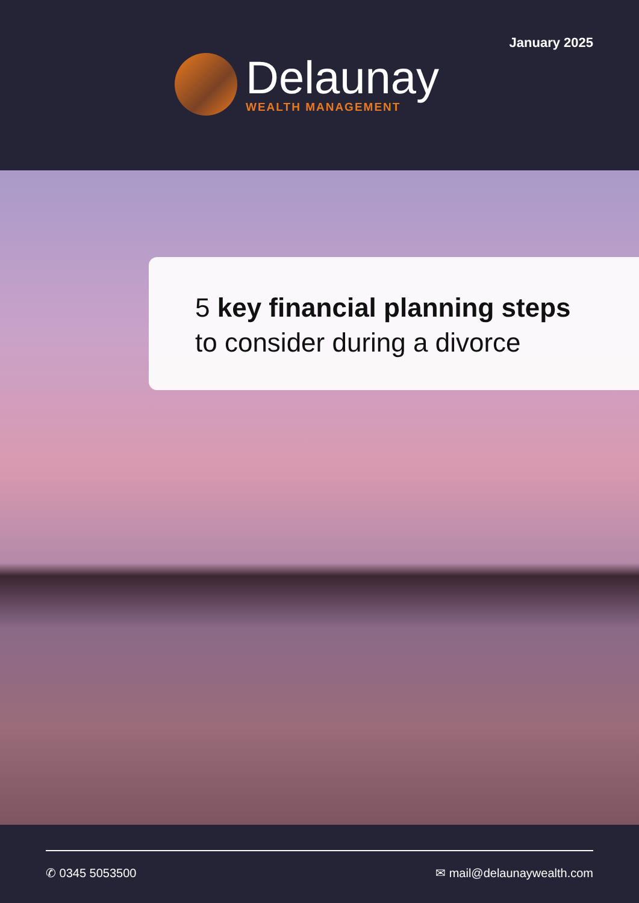January 2025
Delaunay
WEALTH MANAGEMENT
5 key financial planning steps
to consider during a divorce
✆ 0345 5053500 ✉ mail@delaunaywealth.com